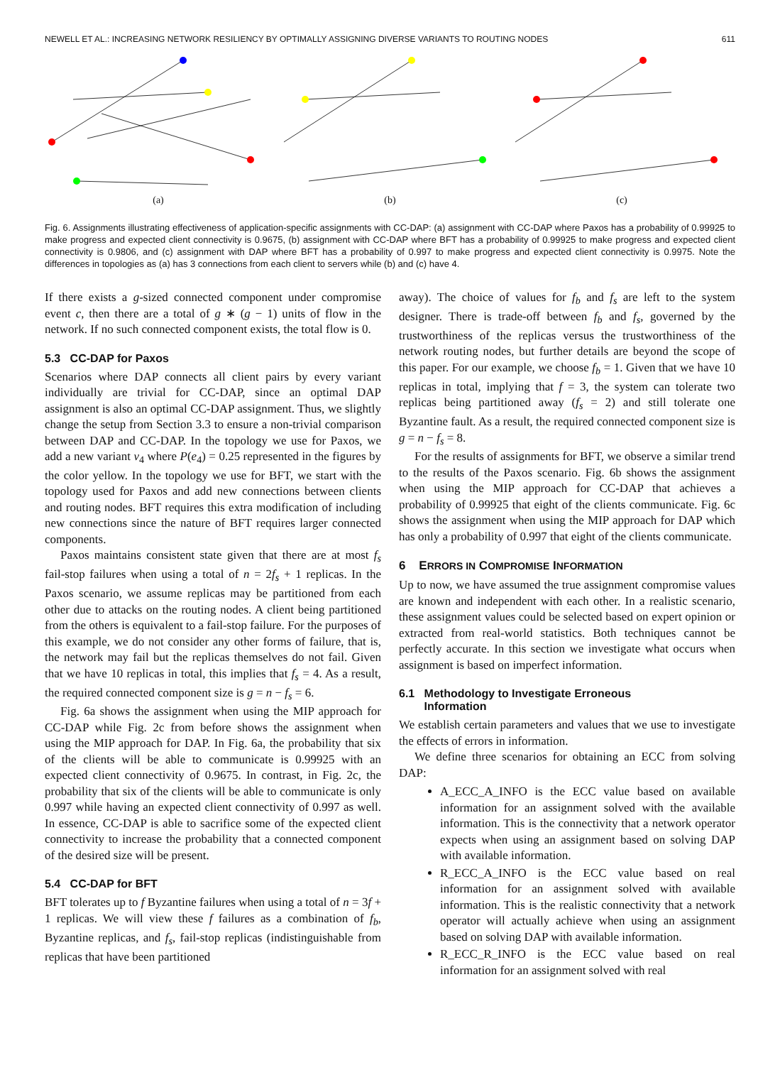NEWELL ET AL.: INCREASING NETWORK RESILIENCY BY OPTIMALLY ASSIGNING DIVERSE VARIANTS TO ROUTING NODES 611
(a)
(b)
(c)
Fig. 6. Assignments illustrating effectiveness of application-specific assignments with CC-DAP: (a) assignment with CC-DAP where Paxos has a probability of 0.99925 to make progress and expected client connectivity is 0.9675, (b) assignment with CC-DAP where BFT has a probability of 0.99925 to make progress and expected client connectivity is 0.9806, and (c) assignment with DAP where BFT has a probability of 0.997 to make progress and expected client connectivity is 0.9975. Note the differences in topologies as (a) has 3 connections from each client to servers while (b) and (c) have 4.
If there exists a g-sized connected component under compromise event c, then there are a total of g ∗ (g − 1) units of flow in the network. If no such connected component exists, the total flow is 0.
5.3 CC-DAP for Paxos
Scenarios where DAP connects all client pairs by every variant individually are trivial for CC-DAP, since an optimal DAP assignment is also an optimal CC-DAP assignment. Thus, we slightly change the setup from Section 3.3 to ensure a non-trivial comparison between DAP and CC-DAP. In the topology we use for Paxos, we add a new variant v<sub>4</sub> where P(e<sub>4</sub>) = 0.25 represented in the figures by the color yellow. In the topology we use for BFT, we start with the topology used for Paxos and add new connections between clients and routing nodes. BFT requires this extra modification of including new connections since the nature of BFT requires larger connected components.
Paxos maintains consistent state given that there are at most f<sub>s</sub> fail-stop failures when using a total of n = 2f<sub>s</sub> + 1 replicas. In the Paxos scenario, we assume replicas may be partitioned from each other due to attacks on the routing nodes. A client being partitioned from the others is equivalent to a fail-stop failure. For the purposes of this example, we do not consider any other forms of failure, that is, the network may fail but the replicas themselves do not fail. Given that we have 10 replicas in total, this implies that f<sub>s</sub> = 4. As a result, the required connected component size is g = n − f<sub>s</sub> = 6.
Fig. 6a shows the assignment when using the MIP approach for CC-DAP while Fig. 2c from before shows the assignment when using the MIP approach for DAP. In Fig. 6a, the probability that six of the clients will be able to communicate is 0.99925 with an expected client connectivity of 0.9675. In contrast, in Fig. 2c, the probability that six of the clients will be able to communicate is only 0.997 while having an expected client connectivity of 0.997 as well. In essence, CC-DAP is able to sacrifice some of the expected client connectivity to increase the probability that a connected component of the desired size will be present.
5.4 CC-DAP for BFT
BFT tolerates up to f Byzantine failures when using a total of n = 3f + 1 replicas. We will view these f failures as a combination of f<sub>b</sub>, Byzantine replicas, and f<sub>s</sub>, fail-stop replicas (indistinguishable from replicas that have been partitioned
away). The choice of values for f<sub>b</sub> and f<sub>s</sub> are left to the system designer. There is trade-off between f<sub>b</sub> and f<sub>s</sub>, governed by the trustworthiness of the replicas versus the trustworthiness of the network routing nodes, but further details are beyond the scope of this paper. For our example, we choose f<sub>b</sub> = 1. Given that we have 10 replicas in total, implying that f = 3, the system can tolerate two replicas being partitioned away (f<sub>s</sub> = 2) and still tolerate one Byzantine fault. As a result, the required connected component size is g = n − f<sub>s</sub> = 8.
For the results of assignments for BFT, we observe a similar trend to the results of the Paxos scenario. Fig. 6b shows the assignment when using the MIP approach for CC-DAP that achieves a probability of 0.99925 that eight of the clients communicate. Fig. 6c shows the assignment when using the MIP approach for DAP which has only a probability of 0.997 that eight of the clients communicate.
6 ERRORS IN COMPROMISE INFORMATION
Up to now, we have assumed the true assignment compromise values are known and independent with each other. In a realistic scenario, these assignment values could be selected based on expert opinion or extracted from real-world statistics. Both techniques cannot be perfectly accurate. In this section we investigate what occurs when assignment is based on imperfect information.
6.1 Methodology to Investigate Erroneous
Information
We establish certain parameters and values that we use to investigate the effects of errors in information.
We define three scenarios for obtaining an ECC from solving DAP:
A_ECC_A_INFO is the ECC value based on available information for an assignment solved with the available information. This is the connectivity that a network operator expects when using an assignment based on solving DAP with available information.
R_ECC_A_INFO is the ECC value based on real information for an assignment solved with available information. This is the realistic connectivity that a network operator will actually achieve when using an assignment based on solving DAP with available information.
R_ECC_R_INFO is the ECC value based on real information for an assignment solved with real